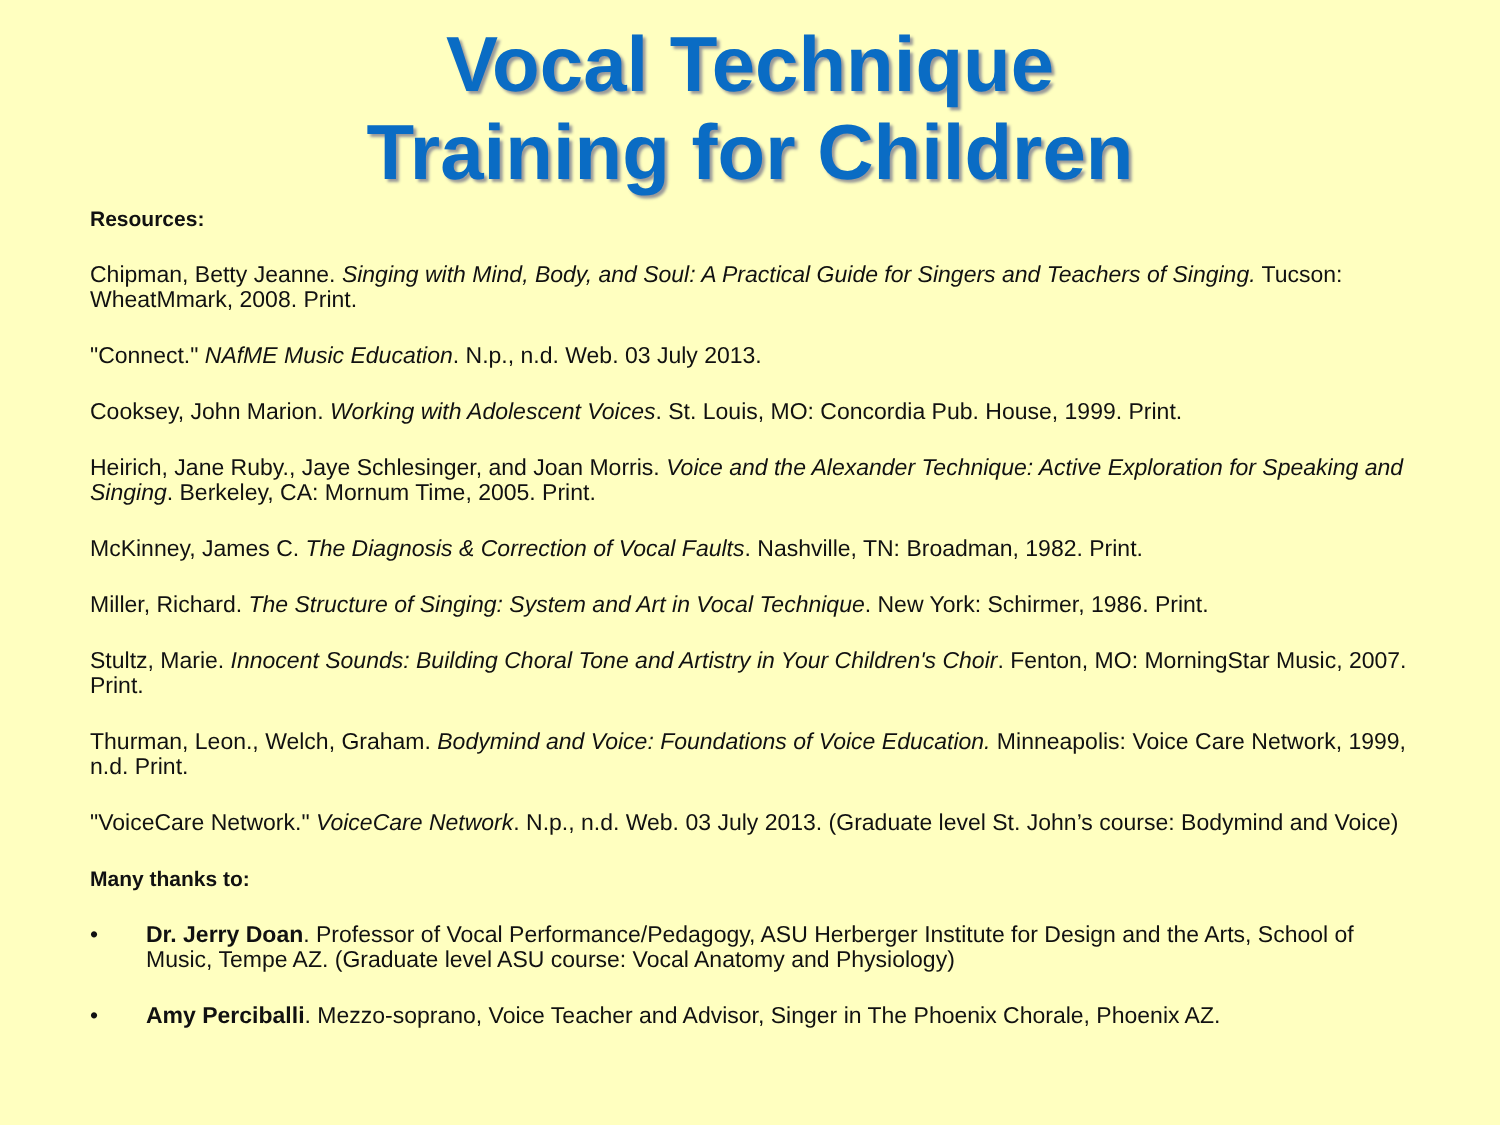Vocal Technique
Training for Children
Resources:
Chipman, Betty Jeanne. Singing with Mind, Body, and Soul: A Practical Guide for Singers and Teachers of Singing. Tucson: WheatMmark, 2008. Print.
"Connect." NAfME Music Education. N.p., n.d. Web. 03 July 2013.
Cooksey, John Marion. Working with Adolescent Voices. St. Louis, MO: Concordia Pub. House, 1999. Print.
Heirich, Jane Ruby., Jaye Schlesinger, and Joan Morris. Voice and the Alexander Technique: Active Exploration for Speaking and Singing. Berkeley, CA: Mornum Time, 2005. Print.
McKinney, James C. The Diagnosis & Correction of Vocal Faults. Nashville, TN: Broadman, 1982. Print.
Miller, Richard. The Structure of Singing: System and Art in Vocal Technique. New York: Schirmer, 1986. Print.
Stultz, Marie. Innocent Sounds: Building Choral Tone and Artistry in Your Children's Choir. Fenton, MO: MorningStar Music, 2007. Print.
Thurman, Leon., Welch, Graham. Bodymind and Voice: Foundations of Voice Education. Minneapolis: Voice Care Network, 1999, n.d. Print.
"VoiceCare Network." VoiceCare Network. N.p., n.d. Web. 03 July 2013. (Graduate level St. John’s course: Bodymind and Voice)
Many thanks to:
• Dr. Jerry Doan. Professor of Vocal Performance/Pedagogy, ASU Herberger Institute for Design and the Arts, School of Music, Tempe AZ. (Graduate level ASU course: Vocal Anatomy and Physiology)
• Amy Perciballi. Mezzo-soprano, Voice Teacher and Advisor, Singer in The Phoenix Chorale, Phoenix AZ.